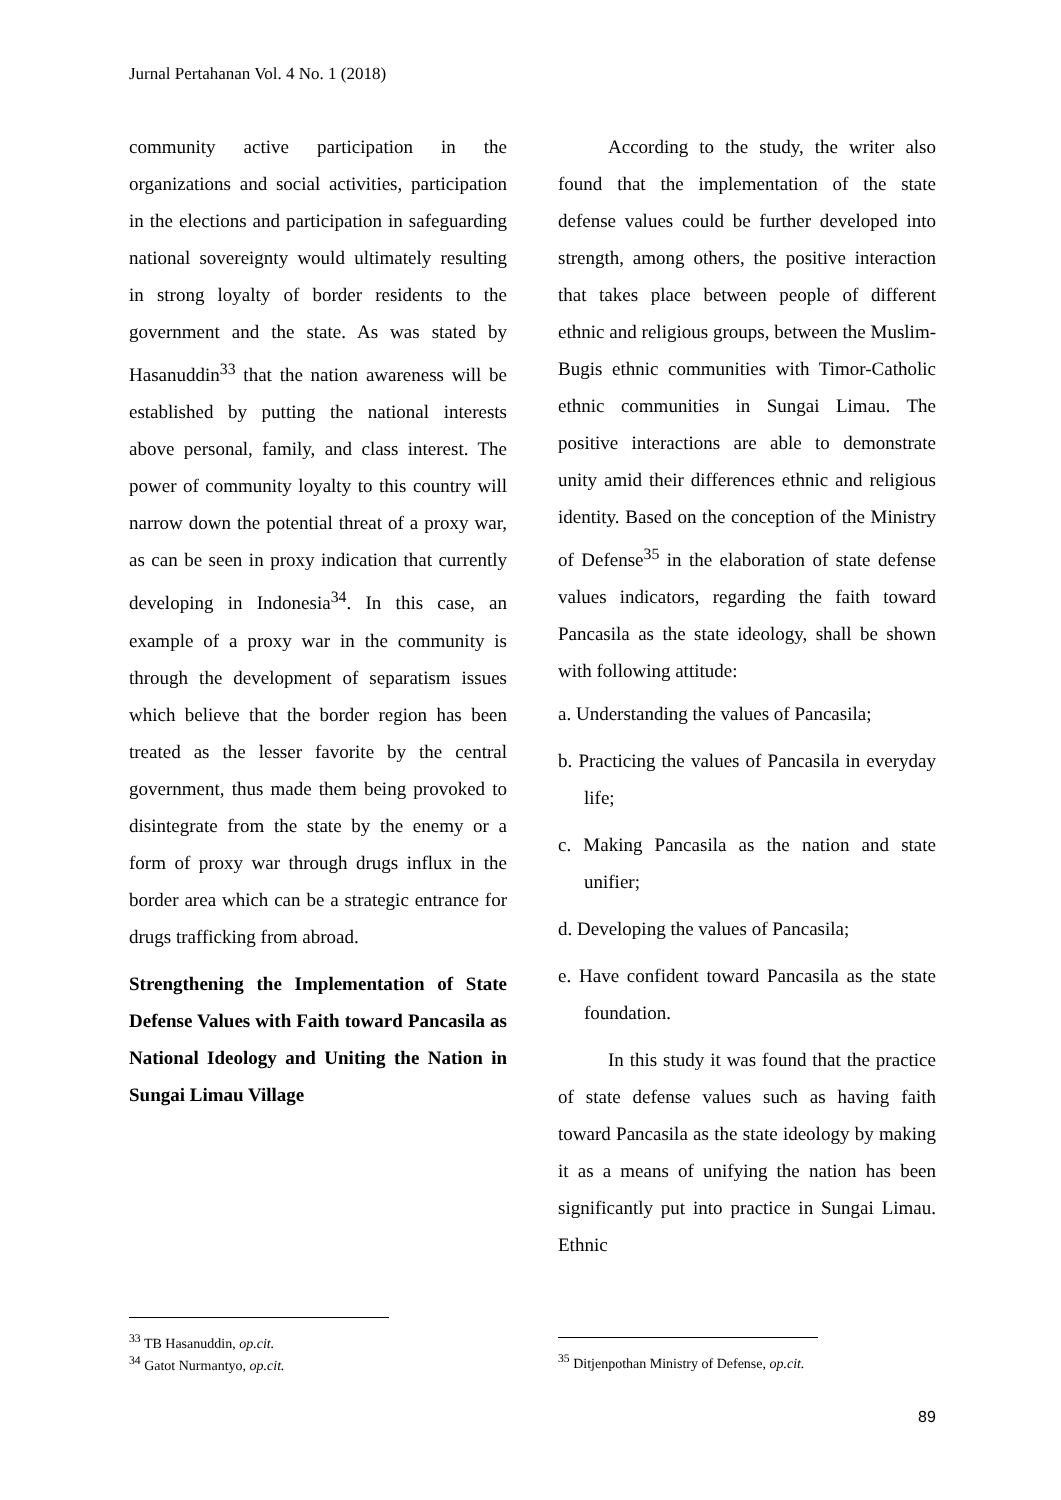Jurnal Pertahanan Vol. 4 No. 1 (2018)
community active participation in the organizations and social activities, participation in the elections and participation in safeguarding national sovereignty would ultimately resulting in strong loyalty of border residents to the government and the state. As was stated by Hasanuddin<sup>33</sup> that the nation awareness will be established by putting the national interests above personal, family, and class interest. The power of community loyalty to this country will narrow down the potential threat of a proxy war, as can be seen in proxy indication that currently developing in Indonesia<sup>34</sup>. In this case, an example of a proxy war in the community is through the development of separatism issues which believe that the border region has been treated as the lesser favorite by the central government, thus made them being provoked to disintegrate from the state by the enemy or a form of proxy war through drugs influx in the border area which can be a strategic entrance for drugs trafficking from abroad.
Strengthening the Implementation of State Defense Values with Faith toward Pancasila as National Ideology and Uniting the Nation in Sungai Limau Village
According to the study, the writer also found that the implementation of the state defense values could be further developed into strength, among others, the positive interaction that takes place between people of different ethnic and religious groups, between the Muslim-Bugis ethnic communities with Timor-Catholic ethnic communities in Sungai Limau. The positive interactions are able to demonstrate unity amid their differences ethnic and religious identity. Based on the conception of the Ministry of Defense<sup>35</sup> in the elaboration of state defense values indicators, regarding the faith toward Pancasila as the state ideology, shall be shown with following attitude:
a. Understanding the values of Pancasila;
b. Practicing the values of Pancasila in everyday life;
c. Making Pancasila as the nation and state unifier;
d. Developing the values of Pancasila;
e. Have confident toward Pancasila as the state foundation.
In this study it was found that the practice of state defense values such as having faith toward Pancasila as the state ideology by making it as a means of unifying the nation has been significantly put into practice in Sungai Limau. Ethnic
<sup>33</sup> TB Hasanuddin, op.cit.
<sup>34</sup> Gatot Nurmantyo, op.cit.
<sup>35</sup> Ditjenpothan Ministry of Defense, op.cit.
89